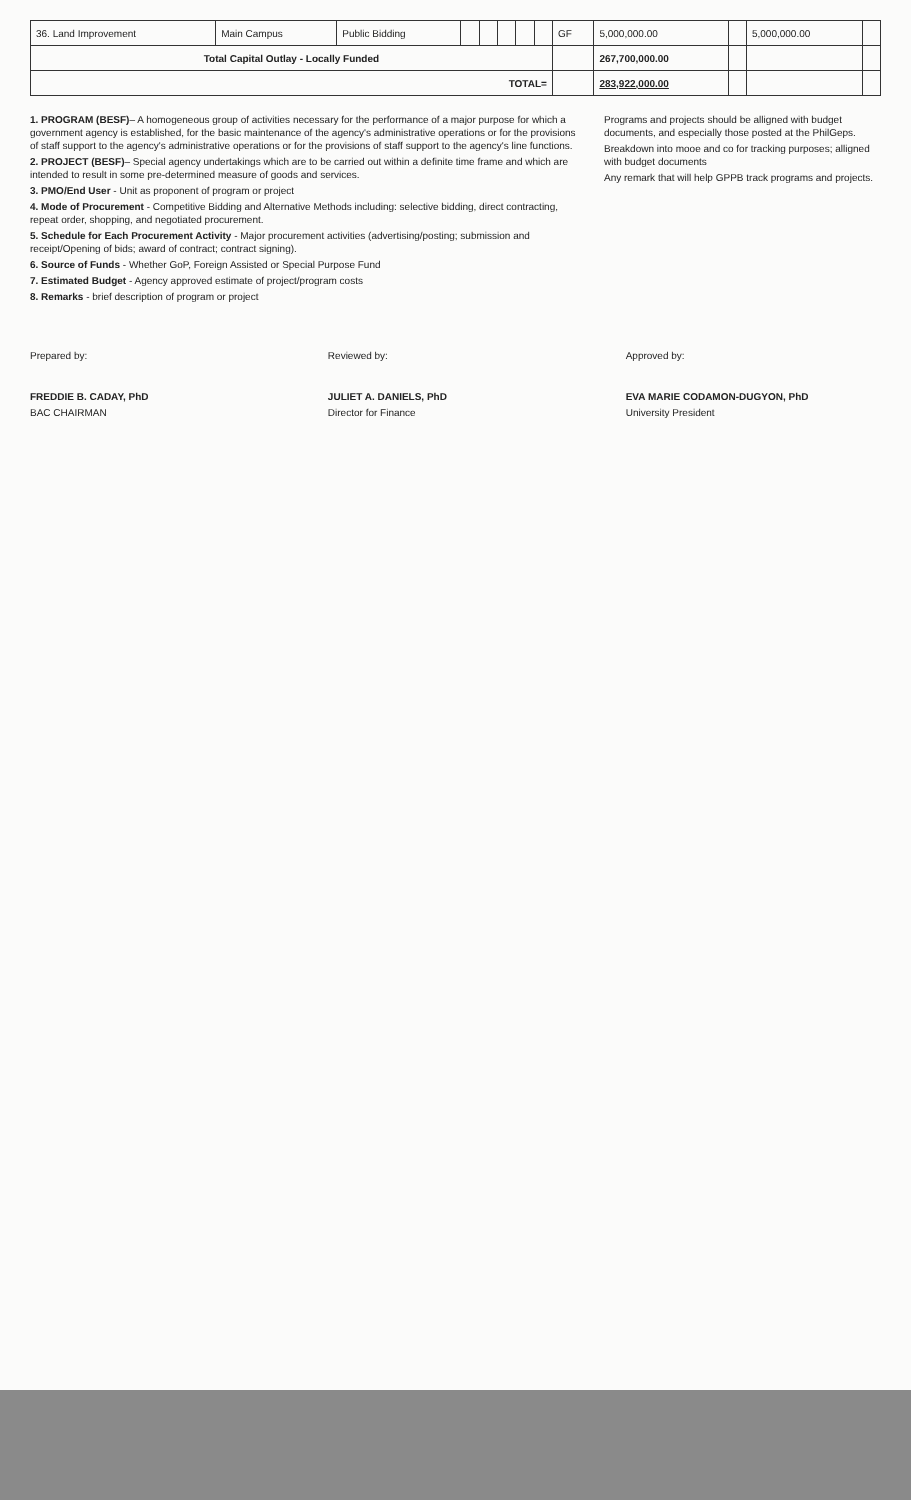| 36. Land Improvement | Main Campus | Public Bidding | | | | | | GF | 5,000,000.00 | | 5,000,000.00 | |
| Total Capital Outlay - Locally Funded | | | | | | | | | 267,700,000.00 | | | |
| TOTAL= | | | | | | | | | 283,922,000.00 | | | |
1. PROGRAM (BESF)– A homogeneous group of activities necessary for the performance of a major purpose for which a government agency is established, for the basic maintenance of the agency's administrative operations or for the provisions of staff support to the agency's administrative operations or for the provisions of staff support to the agency's line functions.
2. PROJECT (BESF)– Special agency undertakings which are to be carried out within a definite time frame and which are intended to result in some pre-determined measure of goods and services.
3. PMO/End User - Unit as proponent of program or project
4. Mode of Procurement - Competitive Bidding and Alternative Methods including: selective bidding, direct contracting, repeat order, shopping, and negotiated procurement.
5. Schedule for Each Procurement Activity - Major procurement activities (advertising/posting; submission and receipt/Opening of bids; award of contract; contract signing).
6. Source of Funds - Whether GoP, Foreign Assisted or Special Purpose Fund
7. Estimated Budget - Agency approved estimate of project/program costs
8. Remarks - brief description of program or project
Programs and projects should be alligned with budget documents, and especially those posted at the PhilGeps.
Breakdown into mooe and co for tracking purposes; alligned with budget documents
Any remark that will help GPPB track programs and projects.
Prepared by:
FREDDIE B. CADAY, PhD
BAC CHAIRMAN
Reviewed by:
JULIET A. DANIELS, PhD
Director for Finance
Approved by:
EVA MARIE CODAMON-DUGYON, PhD
University President